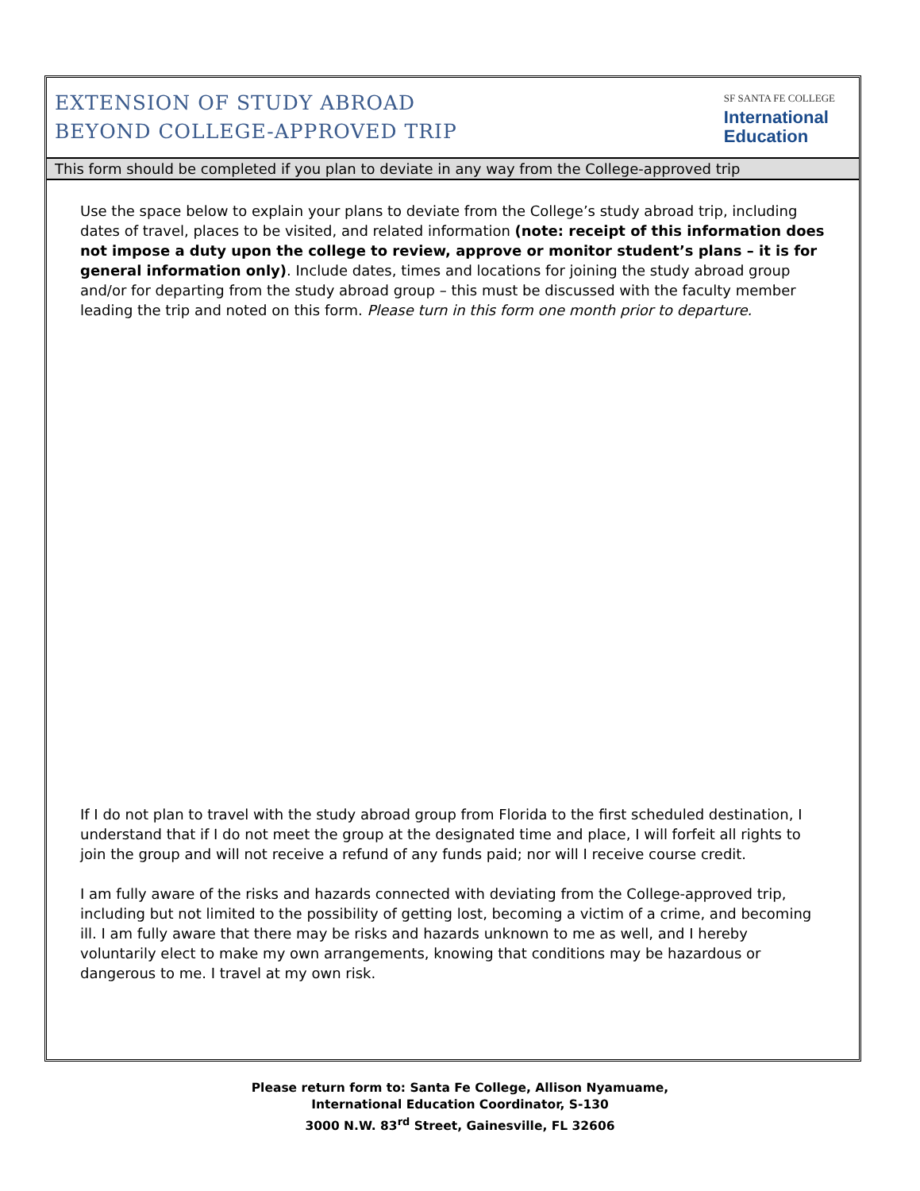EXTENSION OF STUDY ABROAD
BEYOND COLLEGE-APPROVED TRIP
SF SANTA FE COLLEGE
International
Education
This form should be completed if you plan to deviate in any way from the College-approved trip
Use the space below to explain your plans to deviate from the College’s study abroad trip, including dates of travel, places to be visited, and related information (note: receipt of this information does not impose a duty upon the college to review, approve or monitor student’s plans – it is for general information only). Include dates, times and locations for joining the study abroad group and/or for departing from the study abroad group – this must be discussed with the faculty member leading the trip and noted on this form. Please turn in this form one month prior to departure.
If I do not plan to travel with the study abroad group from Florida to the first scheduled destination, I understand that if I do not meet the group at the designated time and place, I will forfeit all rights to join the group and will not receive a refund of any funds paid; nor will I receive course credit.
I am fully aware of the risks and hazards connected with deviating from the College-approved trip, including but not limited to the possibility of getting lost, becoming a victim of a crime, and becoming ill. I am fully aware that there may be risks and hazards unknown to me as well, and I hereby voluntarily elect to make my own arrangements, knowing that conditions may be hazardous or dangerous to me. I travel at my own risk.
Please return form to: Santa Fe College, Allison Nyamuame,
International Education Coordinator, S-130
3000 N.W. 83<sup>rd</sup> Street, Gainesville, FL 32606